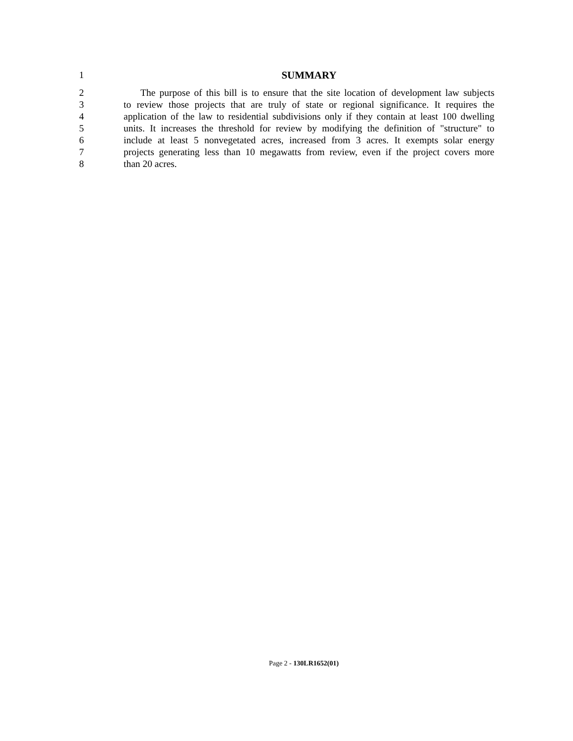1 SUMMARY
2 The purpose of this bill is to ensure that the site location of development law subjects
3 to review those projects that are truly of state or regional significance. It requires the
4 application of the law to residential subdivisions only if they contain at least 100 dwelling
5 units. It increases the threshold for review by modifying the definition of "structure" to
6 include at least 5 nonvegetated acres, increased from 3 acres. It exempts solar energy
7 projects generating less than 10 megawatts from review, even if the project covers more
8 than 20 acres.
Page 2 - 130LR1652(01)